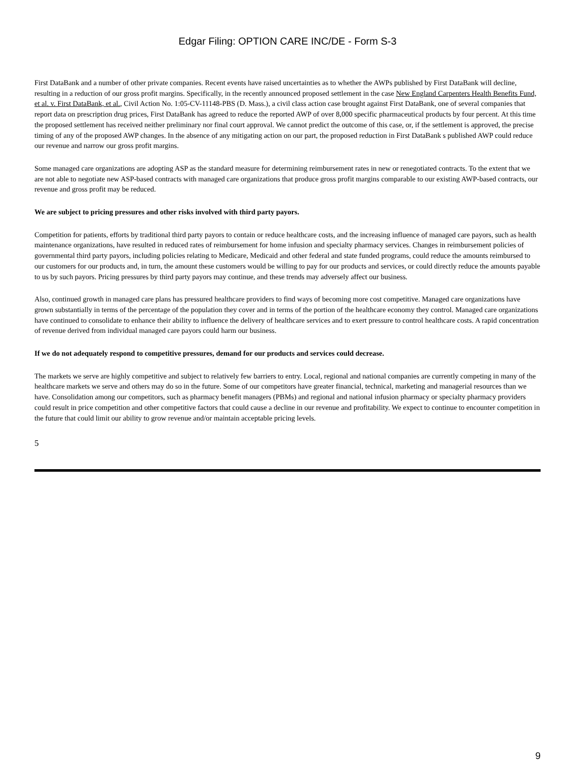Edgar Filing: OPTION CARE INC/DE - Form S-3
First DataBank and a number of other private companies. Recent events have raised uncertainties as to whether the AWPs published by First DataBank will decline, resulting in a reduction of our gross profit margins. Specifically, in the recently announced proposed settlement in the case New England Carpenters Health Benefits Fund, et al. v. First DataBank, et al., Civil Action No. 1:05-CV-11148-PBS (D. Mass.), a civil class action case brought against First DataBank, one of several companies that report data on prescription drug prices, First DataBank has agreed to reduce the reported AWP of over 8,000 specific pharmaceutical products by four percent. At this time the proposed settlement has received neither preliminary nor final court approval. We cannot predict the outcome of this case, or, if the settlement is approved, the precise timing of any of the proposed AWP changes. In the absence of any mitigating action on our part, the proposed reduction in First DataBank s published AWP could reduce our revenue and narrow our gross profit margins.
Some managed care organizations are adopting ASP as the standard measure for determining reimbursement rates in new or renegotiated contracts. To the extent that we are not able to negotiate new ASP-based contracts with managed care organizations that produce gross profit margins comparable to our existing AWP-based contracts, our revenue and gross profit may be reduced.
We are subject to pricing pressures and other risks involved with third party payors.
Competition for patients, efforts by traditional third party payors to contain or reduce healthcare costs, and the increasing influence of managed care payors, such as health maintenance organizations, have resulted in reduced rates of reimbursement for home infusion and specialty pharmacy services. Changes in reimbursement policies of governmental third party payors, including policies relating to Medicare, Medicaid and other federal and state funded programs, could reduce the amounts reimbursed to our customers for our products and, in turn, the amount these customers would be willing to pay for our products and services, or could directly reduce the amounts payable to us by such payors. Pricing pressures by third party payors may continue, and these trends may adversely affect our business.
Also, continued growth in managed care plans has pressured healthcare providers to find ways of becoming more cost competitive. Managed care organizations have grown substantially in terms of the percentage of the population they cover and in terms of the portion of the healthcare economy they control. Managed care organizations have continued to consolidate to enhance their ability to influence the delivery of healthcare services and to exert pressure to control healthcare costs. A rapid concentration of revenue derived from individual managed care payors could harm our business.
If we do not adequately respond to competitive pressures, demand for our products and services could decrease.
The markets we serve are highly competitive and subject to relatively few barriers to entry. Local, regional and national companies are currently competing in many of the healthcare markets we serve and others may do so in the future. Some of our competitors have greater financial, technical, marketing and managerial resources than we have. Consolidation among our competitors, such as pharmacy benefit managers (PBMs) and regional and national infusion pharmacy or specialty pharmacy providers could result in price competition and other competitive factors that could cause a decline in our revenue and profitability. We expect to continue to encounter competition in the future that could limit our ability to grow revenue and/or maintain acceptable pricing levels.
5
9